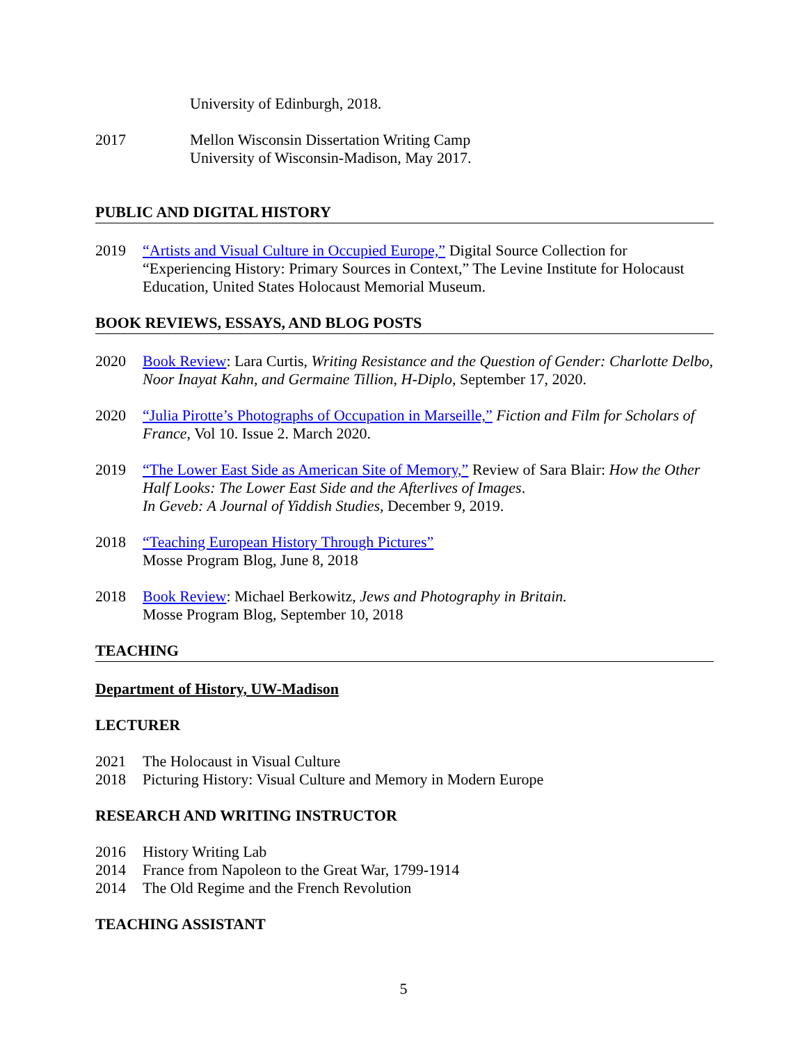University of Edinburgh, 2018.
2017 Mellon Wisconsin Dissertation Writing Camp
University of Wisconsin-Madison, May 2017.
PUBLIC AND DIGITAL HISTORY
2019 “Artists and Visual Culture in Occupied Europe,” Digital Source Collection for “Experiencing History: Primary Sources in Context,” The Levine Institute for Holocaust Education, United States Holocaust Memorial Museum.
BOOK REVIEWS, ESSAYS, AND BLOG POSTS
2020 Book Review: Lara Curtis, Writing Resistance and the Question of Gender: Charlotte Delbo, Noor Inayat Kahn, and Germaine Tillion, H-Diplo, September 17, 2020.
2020 “Julia Pirotte’s Photographs of Occupation in Marseille,” Fiction and Film for Scholars of France, Vol 10. Issue 2. March 2020.
2019 “The Lower East Side as American Site of Memory,” Review of Sara Blair: How the Other Half Looks: The Lower East Side and the Afterlives of Images.
In Geveb: A Journal of Yiddish Studies, December 9, 2019.
2018 “Teaching European History Through Pictures”
Mosse Program Blog, June 8, 2018
2018 Book Review: Michael Berkowitz, Jews and Photography in Britain.
Mosse Program Blog, September 10, 2018
TEACHING
Department of History, UW-Madison
LECTURER
2021 The Holocaust in Visual Culture
2018 Picturing History: Visual Culture and Memory in Modern Europe
RESEARCH AND WRITING INSTRUCTOR
2016 History Writing Lab
2014 France from Napoleon to the Great War, 1799-1914
2014 The Old Regime and the French Revolution
TEACHING ASSISTANT
5